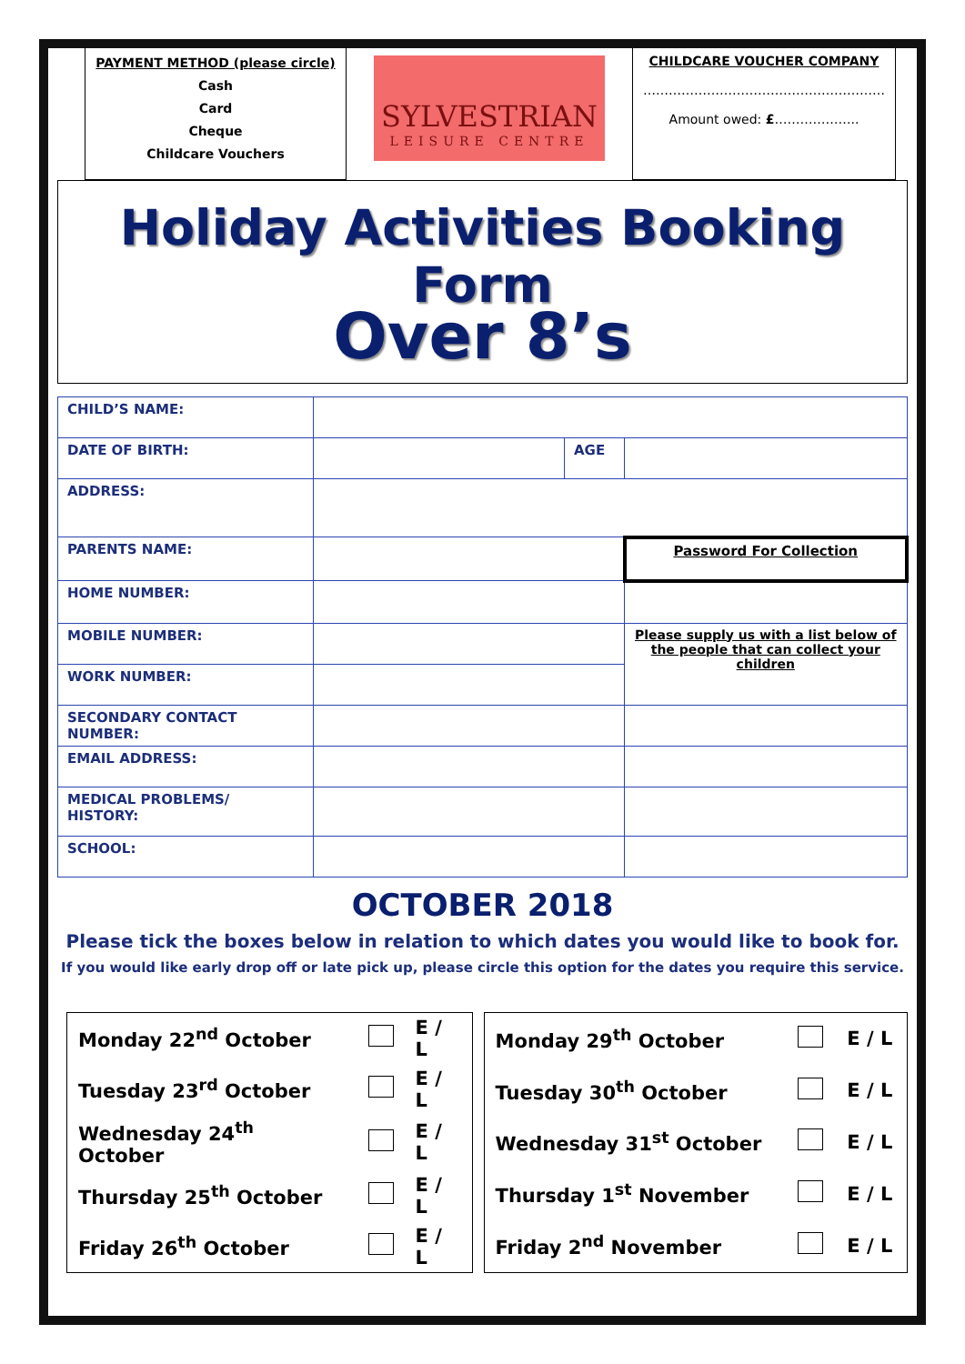PAYMENT METHOD (please circle)
Cash
Card
Cheque
Childcare Vouchers
SYLVESTRIAN
LEISURE CENTRE
CHILDCARE VOUCHER COMPANY
…………………………………………………
Amount owed: £………………..
Holiday Activities Booking Form
Over 8’s
| CHILD’S NAME: | | | |
| DATE OF BIRTH: | | AGE | |
| ADDRESS: | | | |
| PARENTS NAME: | | | Password For Collection |
| HOME NUMBER: | | | |
| MOBILE NUMBER: | | | Please supply us with a list below of the people that can collect your children |
| WORK NUMBER: | | | |
| SECONDARY CONTACT NUMBER: | | | |
| EMAIL ADDRESS: | | | |
| MEDICAL PROBLEMS/ HISTORY: | | | |
| SCHOOL: | | | |
OCTOBER 2018
Please tick the boxes below in relation to which dates you would like to book for.
If you would like early drop off or late pick up, please circle this option for the dates you require this service.
| Monday 22<sup>nd</sup> October | | E / L |
| Tuesday 23<sup>rd</sup> October | | E / L |
| Wednesday 24<sup>th</sup> October | | E / L |
| Thursday 25<sup>th</sup> October | | E / L |
| Friday 26<sup>th</sup> October | | E / L |
| Monday 29<sup>th</sup> October | | E / L |
| Tuesday 30<sup>th</sup> October | | E / L |
| Wednesday 31<sup>st</sup> October | | E / L |
| Thursday 1<sup>st</sup> November | | E / L |
| Friday 2<sup>nd</sup> November | | E / L |